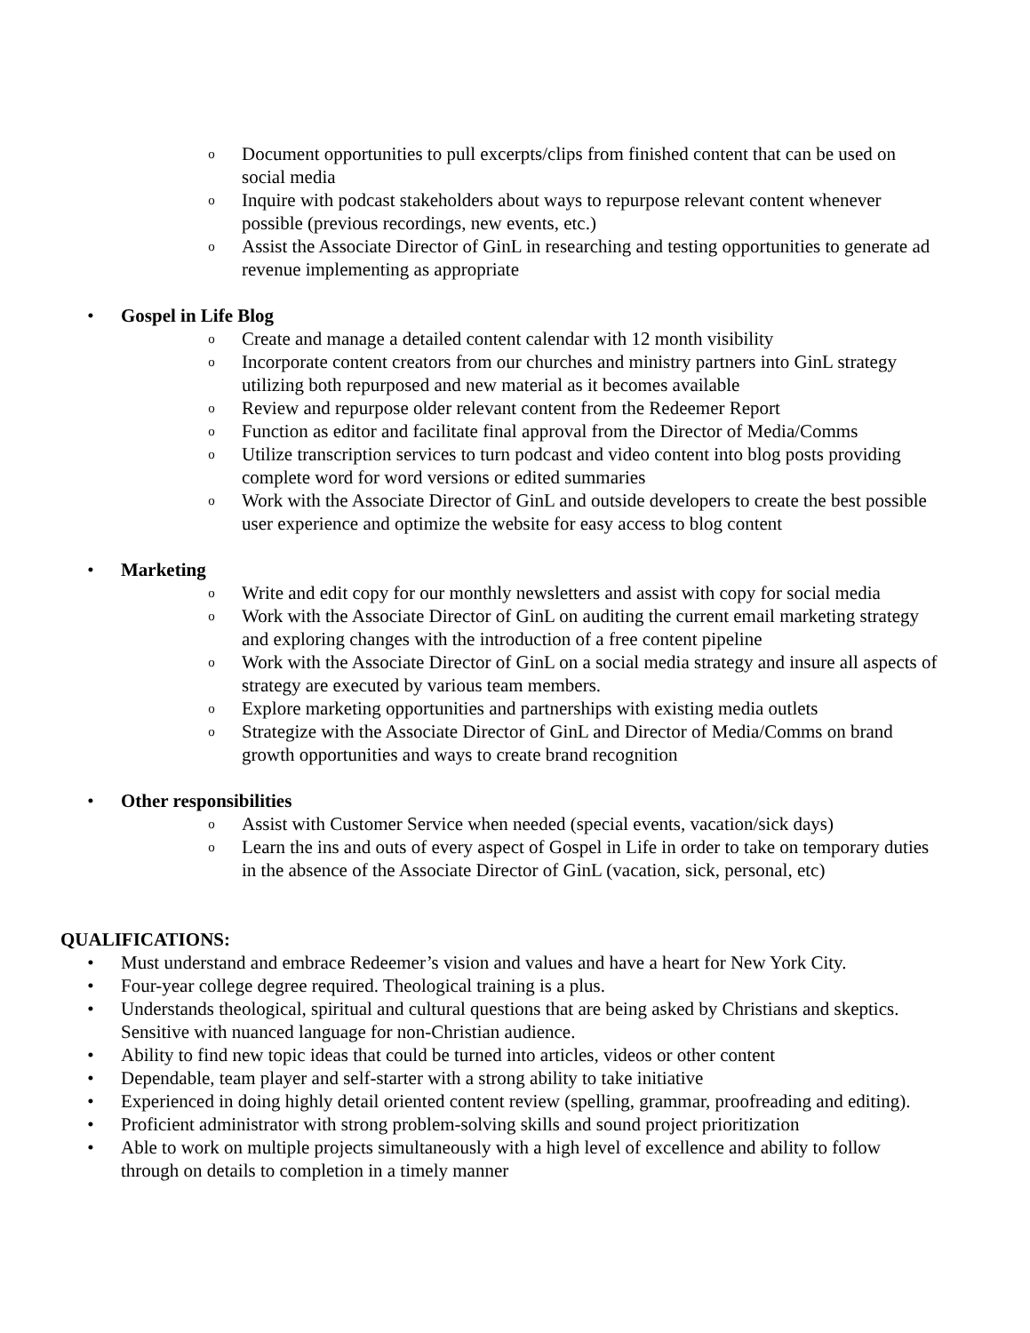o Document opportunities to pull excerpts/clips from finished content that can be used on social media
o Inquire with podcast stakeholders about ways to repurpose relevant content whenever possible (previous recordings, new events, etc.)
o Assist the Associate Director of GinL in researching and testing opportunities to generate ad revenue implementing as appropriate
• Gospel in Life Blog
o Create and manage a detailed content calendar with 12 month visibility
o Incorporate content creators from our churches and ministry partners into GinL strategy utilizing both repurposed and new material as it becomes available
o Review and repurpose older relevant content from the Redeemer Report
o Function as editor and facilitate final approval from the Director of Media/Comms
o Utilize transcription services to turn podcast and video content into blog posts providing complete word for word versions or edited summaries
o Work with the Associate Director of GinL and outside developers to create the best possible user experience and optimize the website for easy access to blog content
• Marketing
o Write and edit copy for our monthly newsletters and assist with copy for social media
o Work with the Associate Director of GinL on auditing the current email marketing strategy and exploring changes with the introduction of a free content pipeline
o Work with the Associate Director of GinL on a social media strategy and insure all aspects of strategy are executed by various team members.
o Explore marketing opportunities and partnerships with existing media outlets
o Strategize with the Associate Director of GinL and Director of Media/Comms on brand growth opportunities and ways to create brand recognition
• Other responsibilities
o Assist with Customer Service when needed (special events, vacation/sick days)
o Learn the ins and outs of every aspect of Gospel in Life in order to take on temporary duties in the absence of the Associate Director of GinL (vacation, sick, personal, etc)
QUALIFICATIONS:
• Must understand and embrace Redeemer’s vision and values and have a heart for New York City.
• Four-year college degree required. Theological training is a plus.
• Understands theological, spiritual and cultural questions that are being asked by Christians and skeptics. Sensitive with nuanced language for non-Christian audience.
• Ability to find new topic ideas that could be turned into articles, videos or other content
• Dependable, team player and self-starter with a strong ability to take initiative
• Experienced in doing highly detail oriented content review (spelling, grammar, proofreading and editing).
• Proficient administrator with strong problem-solving skills and sound project prioritization
• Able to work on multiple projects simultaneously with a high level of excellence and ability to follow through on details to completion in a timely manner